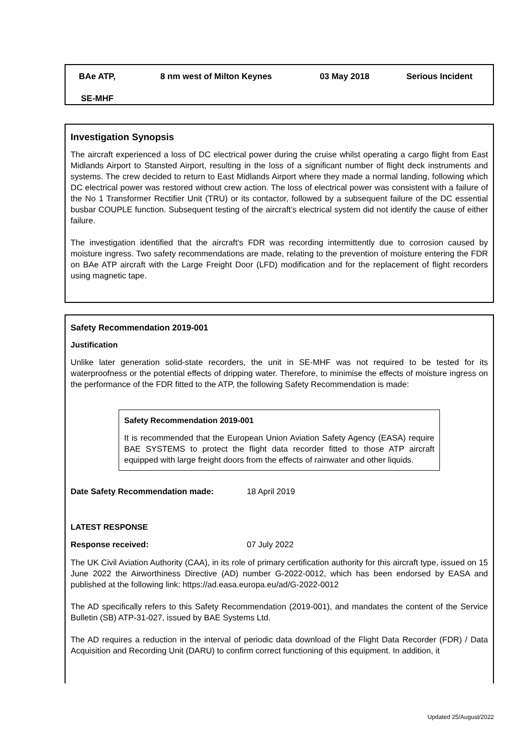| BAe ATP, SE-MHF | 8 nm west of Milton Keynes | 03 May 2018 | Serious Incident |
Investigation Synopsis
The aircraft experienced a loss of DC electrical power during the cruise whilst operating a cargo flight from East Midlands Airport to Stansted Airport, resulting in the loss of a significant number of flight deck instruments and systems. The crew decided to return to East Midlands Airport where they made a normal landing, following which DC electrical power was restored without crew action. The loss of electrical power was consistent with a failure of the No 1 Transformer Rectifier Unit (TRU) or its contactor, followed by a subsequent failure of the DC essential busbar COUPLE function. Subsequent testing of the aircraft’s electrical system did not identify the cause of either failure.
The investigation identified that the aircraft’s FDR was recording intermittently due to corrosion caused by moisture ingress. Two safety recommendations are made, relating to the prevention of moisture entering the FDR on BAe ATP aircraft with the Large Freight Door (LFD) modification and for the replacement of flight recorders using magnetic tape.
Safety Recommendation 2019-001
Justification
Unlike later generation solid-state recorders, the unit in SE-MHF was not required to be tested for its waterproofness or the potential effects of dripping water. Therefore, to minimise the effects of moisture ingress on the performance of the FDR fitted to the ATP, the following Safety Recommendation is made:
Safety Recommendation 2019-001
It is recommended that the European Union Aviation Safety Agency (EASA) require BAE SYSTEMS to protect the flight data recorder fitted to those ATP aircraft equipped with large freight doors from the effects of rainwater and other liquids.
Date Safety Recommendation made: 18 April 2019
LATEST RESPONSE
Response received: 07 July 2022
The UK Civil Aviation Authority (CAA), in its role of primary certification authority for this aircraft type, issued on 15 June 2022 the Airworthiness Directive (AD) number G-2022-0012, which has been endorsed by EASA and published at the following link: https://ad.easa.europa.eu/ad/G-2022-0012
The AD specifically refers to this Safety Recommendation (2019-001), and mandates the content of the Service Bulletin (SB) ATP-31-027, issued by BAE Systems Ltd.
The AD requires a reduction in the interval of periodic data download of the Flight Data Recorder (FDR) / Data Acquisition and Recording Unit (DARU) to confirm correct functioning of this equipment. In addition, it
Updated 25/August/2022